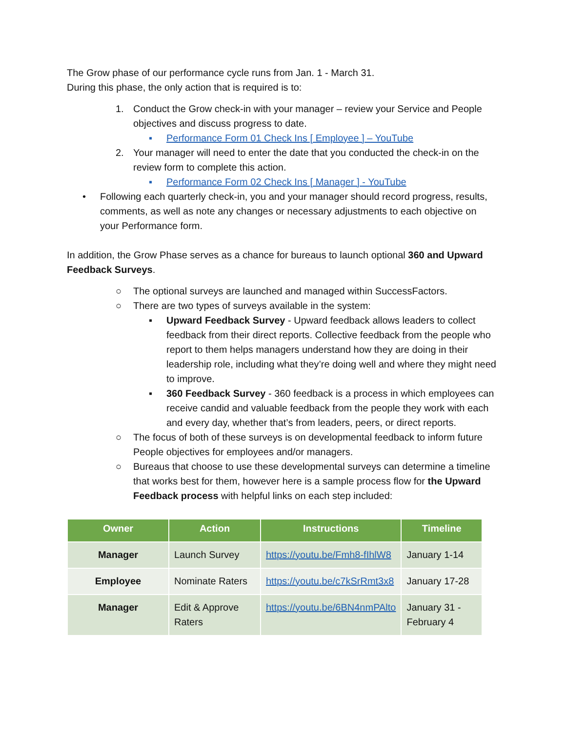The Grow phase of our performance cycle runs from Jan. 1 - March 31.
During this phase, the only action that is required is to:
1. Conduct the Grow check-in with your manager – review your Service and People objectives and discuss progress to date.
▪ Performance Form 01 Check Ins [ Employee ] – YouTube
2. Your manager will need to enter the date that you conducted the check-in on the review form to complete this action.
▪ Performance Form 02 Check Ins [ Manager ] - YouTube
• Following each quarterly check-in, you and your manager should record progress, results, comments, as well as note any changes or necessary adjustments to each objective on your Performance form.
In addition, the Grow Phase serves as a chance for bureaus to launch optional 360 and Upward Feedback Surveys.
○ The optional surveys are launched and managed within SuccessFactors.
○ There are two types of surveys available in the system:
▪ Upward Feedback Survey - Upward feedback allows leaders to collect feedback from their direct reports. Collective feedback from the people who report to them helps managers understand how they are doing in their leadership role, including what they’re doing well and where they might need to improve.
▪ 360 Feedback Survey - 360 feedback is a process in which employees can receive candid and valuable feedback from the people they work with each and every day, whether that’s from leaders, peers, or direct reports.
○ The focus of both of these surveys is on developmental feedback to inform future People objectives for employees and/or managers.
○ Bureaus that choose to use these developmental surveys can determine a timeline that works best for them, however here is a sample process flow for the Upward Feedback process with helpful links on each step included:
| Owner | Action | Instructions | Timeline |
| --- | --- | --- | --- |
| Manager | Launch Survey | https://youtu.be/Fmh8-fIhlW8 | January 1-14 |
| Employee | Nominate Raters | https://youtu.be/c7kSrRmt3x8 | January 17-28 |
| Manager | Edit & Approve Raters | https://youtu.be/6BN4nmPAlto | January 31 - February 4 |